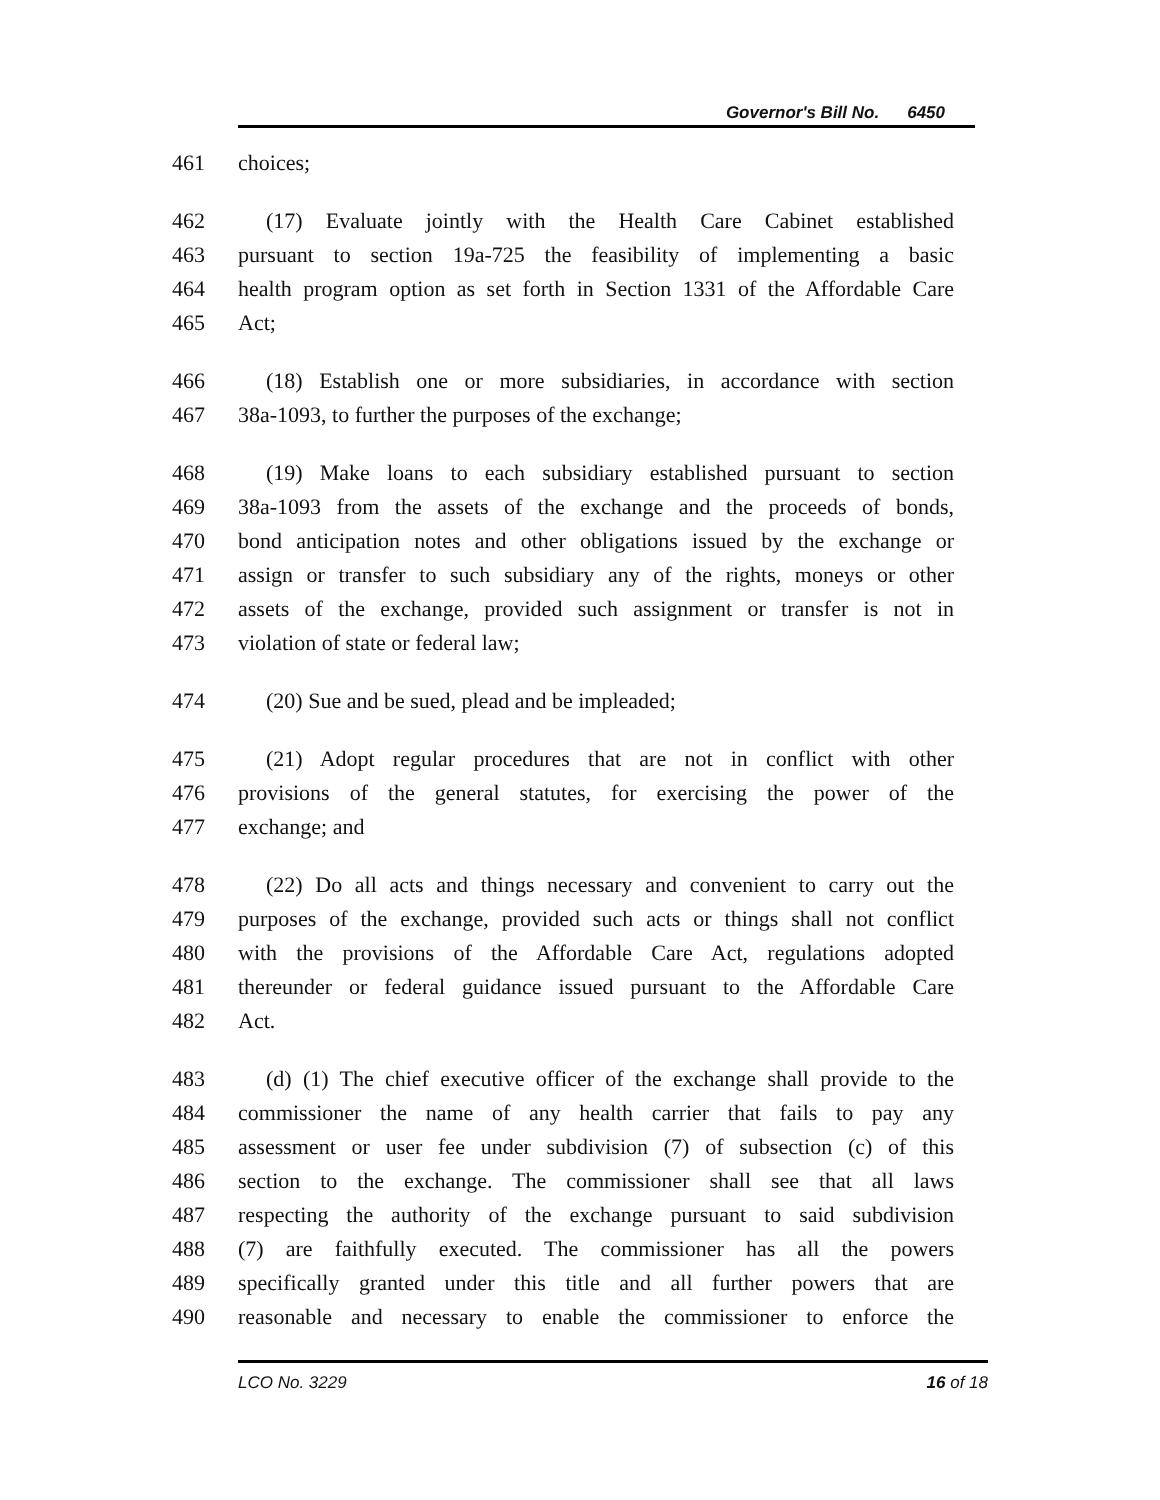Governor's Bill No. 6450
461 choices;
462 (17) Evaluate jointly with the Health Care Cabinet established
463 pursuant to section 19a-725 the feasibility of implementing a basic
464 health program option as set forth in Section 1331 of the Affordable Care
465 Act;
466 (18) Establish one or more subsidiaries, in accordance with section
467 38a-1093, to further the purposes of the exchange;
468 (19) Make loans to each subsidiary established pursuant to section
469 38a-1093 from the assets of the exchange and the proceeds of bonds,
470 bond anticipation notes and other obligations issued by the exchange or
471 assign or transfer to such subsidiary any of the rights, moneys or other
472 assets of the exchange, provided such assignment or transfer is not in
473 violation of state or federal law;
474 (20) Sue and be sued, plead and be impleaded;
475 (21) Adopt regular procedures that are not in conflict with other
476 provisions of the general statutes, for exercising the power of the
477 exchange; and
478 (22) Do all acts and things necessary and convenient to carry out the
479 purposes of the exchange, provided such acts or things shall not conflict
480 with the provisions of the Affordable Care Act, regulations adopted
481 thereunder or federal guidance issued pursuant to the Affordable Care
482 Act.
483 (d) (1) The chief executive officer of the exchange shall provide to the
484 commissioner the name of any health carrier that fails to pay any
485 assessment or user fee under subdivision (7) of subsection (c) of this
486 section to the exchange. The commissioner shall see that all laws
487 respecting the authority of the exchange pursuant to said subdivision
488 (7) are faithfully executed. The commissioner has all the powers
489 specifically granted under this title and all further powers that are
490 reasonable and necessary to enable the commissioner to enforce the
LCO No. 3229 16 of 18